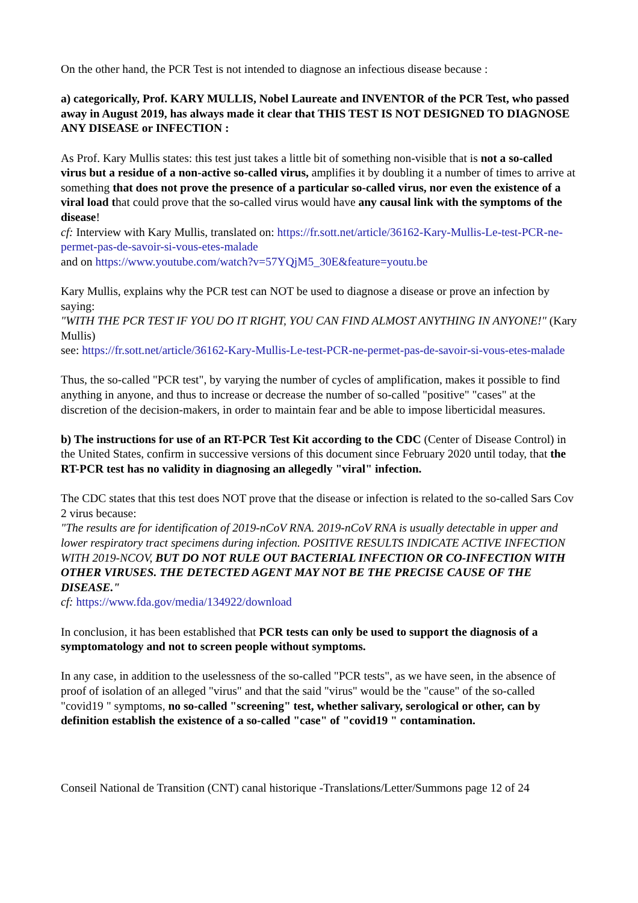On the other hand, the PCR Test is not intended to diagnose an infectious disease because :
a) categorically, Prof. KARY MULLIS, Nobel Laureate and INVENTOR of the PCR Test, who passed away in August 2019, has always made it clear that THIS TEST IS NOT DESIGNED TO DIAGNOSE ANY DISEASE or INFECTION :
As Prof. Kary Mullis states: this test just takes a little bit of something non-visible that is not a so-called virus but a residue of a non-active so-called virus, amplifies it by doubling it a number of times to arrive at something that does not prove the presence of a particular so-called virus, nor even the existence of a viral load that could prove that the so-called virus would have any causal link with the symptoms of the disease!
cf: Interview with Kary Mullis, translated on: https://fr.sott.net/article/36162-Kary-Mullis-Le-test-PCR-ne-permet-pas-de-savoir-si-vous-etes-malade
and on https://www.youtube.com/watch?v=57YQjM5_30E&feature=youtu.be
Kary Mullis, explains why the PCR test can NOT be used to diagnose a disease or prove an infection by saying:
"WITH THE PCR TEST IF YOU DO IT RIGHT, YOU CAN FIND ALMOST ANYTHING IN ANYONE!" (Kary Mullis)
see: https://fr.sott.net/article/36162-Kary-Mullis-Le-test-PCR-ne-permet-pas-de-savoir-si-vous-etes-malade
Thus, the so-called "PCR test", by varying the number of cycles of amplification, makes it possible to find anything in anyone, and thus to increase or decrease the number of so-called "positive" "cases" at the discretion of the decision-makers, in order to maintain fear and be able to impose liberticidal measures.
b) The instructions for use of an RT-PCR Test Kit according to the CDC (Center of Disease Control) in the United States, confirm in successive versions of this document since February 2020 until today, that the RT-PCR test has no validity in diagnosing an allegedly "viral" infection.
The CDC states that this test does NOT prove that the disease or infection is related to the so-called Sars Cov 2 virus because:
"The results are for identification of 2019-nCoV RNA. 2019-nCoV RNA is usually detectable in upper and lower respiratory tract specimens during infection. POSITIVE RESULTS INDICATE ACTIVE INFECTION WITH 2019-NCOV, BUT DO NOT RULE OUT BACTERIAL INFECTION OR CO-INFECTION WITH OTHER VIRUSES. THE DETECTED AGENT MAY NOT BE THE PRECISE CAUSE OF THE DISEASE."
cf: https://www.fda.gov/media/134922/download
In conclusion, it has been established that PCR tests can only be used to support the diagnosis of a symptomatology and not to screen people without symptoms.
In any case, in addition to the uselessness of the so-called "PCR tests", as we have seen, in the absence of proof of isolation of an alleged "virus" and that the said "virus" would be the "cause" of the so-called "covid19 " symptoms, no so-called "screening" test, whether salivary, serological or other, can by definition establish the existence of a so-called "case" of "covid19 " contamination.
Conseil National de Transition (CNT) canal historique -Translations/Letter/Summons page 12 of 24